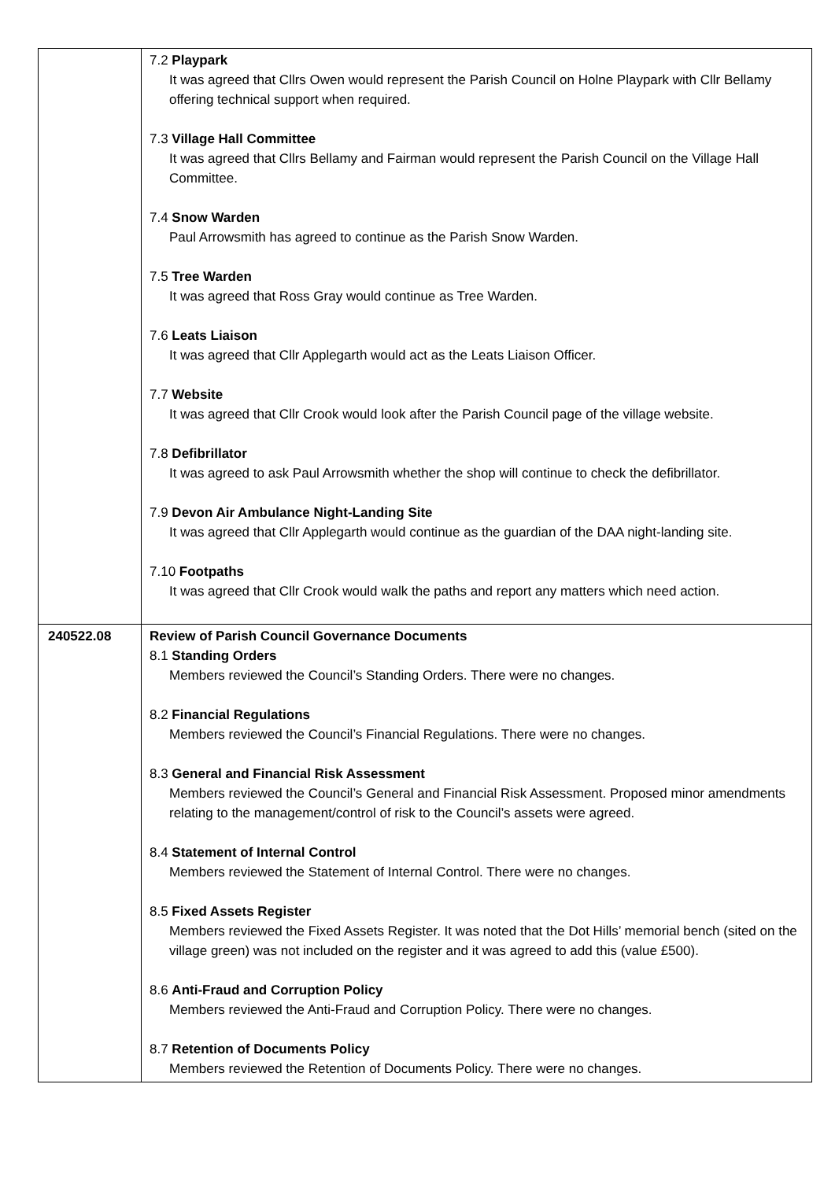| | 7.2 Playpark It was agreed that Cllrs Owen would represent the Parish Council on Holne Playpark with Cllr Bellamy offering technical support when required. 7.3 Village Hall Committee It was agreed that Cllrs Bellamy and Fairman would represent the Parish Council on the Village Hall Committee. 7.4 Snow Warden Paul Arrowsmith has agreed to continue as the Parish Snow Warden. 7.5 Tree Warden It was agreed that Ross Gray would continue as Tree Warden. 7.6 Leats Liaison It was agreed that Cllr Applegarth would act as the Leats Liaison Officer. 7.7 Website It was agreed that Cllr Crook would look after the Parish Council page of the village website. 7.8 Defibrillator It was agreed to ask Paul Arrowsmith whether the shop will continue to check the defibrillator. 7.9 Devon Air Ambulance Night-Landing Site It was agreed that Cllr Applegarth would continue as the guardian of the DAA night-landing site. 7.10 Footpaths It was agreed that Cllr Crook would walk the paths and report any matters which need action. |
| 240522.08 | Review of Parish Council Governance Documents 8.1 Standing Orders Members reviewed the Council’s Standing Orders. There were no changes. 8.2 Financial Regulations Members reviewed the Council’s Financial Regulations. There were no changes. 8.3 General and Financial Risk Assessment Members reviewed the Council’s General and Financial Risk Assessment. Proposed minor amendments relating to the management/control of risk to the Council’s assets were agreed. 8.4 Statement of Internal Control Members reviewed the Statement of Internal Control. There were no changes. 8.5 Fixed Assets Register Members reviewed the Fixed Assets Register. It was noted that the Dot Hills’ memorial bench (sited on the village green) was not included on the register and it was agreed to add this (value £500). 8.6 Anti-Fraud and Corruption Policy Members reviewed the Anti-Fraud and Corruption Policy. There were no changes. 8.7 Retention of Documents Policy Members reviewed the Retention of Documents Policy. There were no changes. |